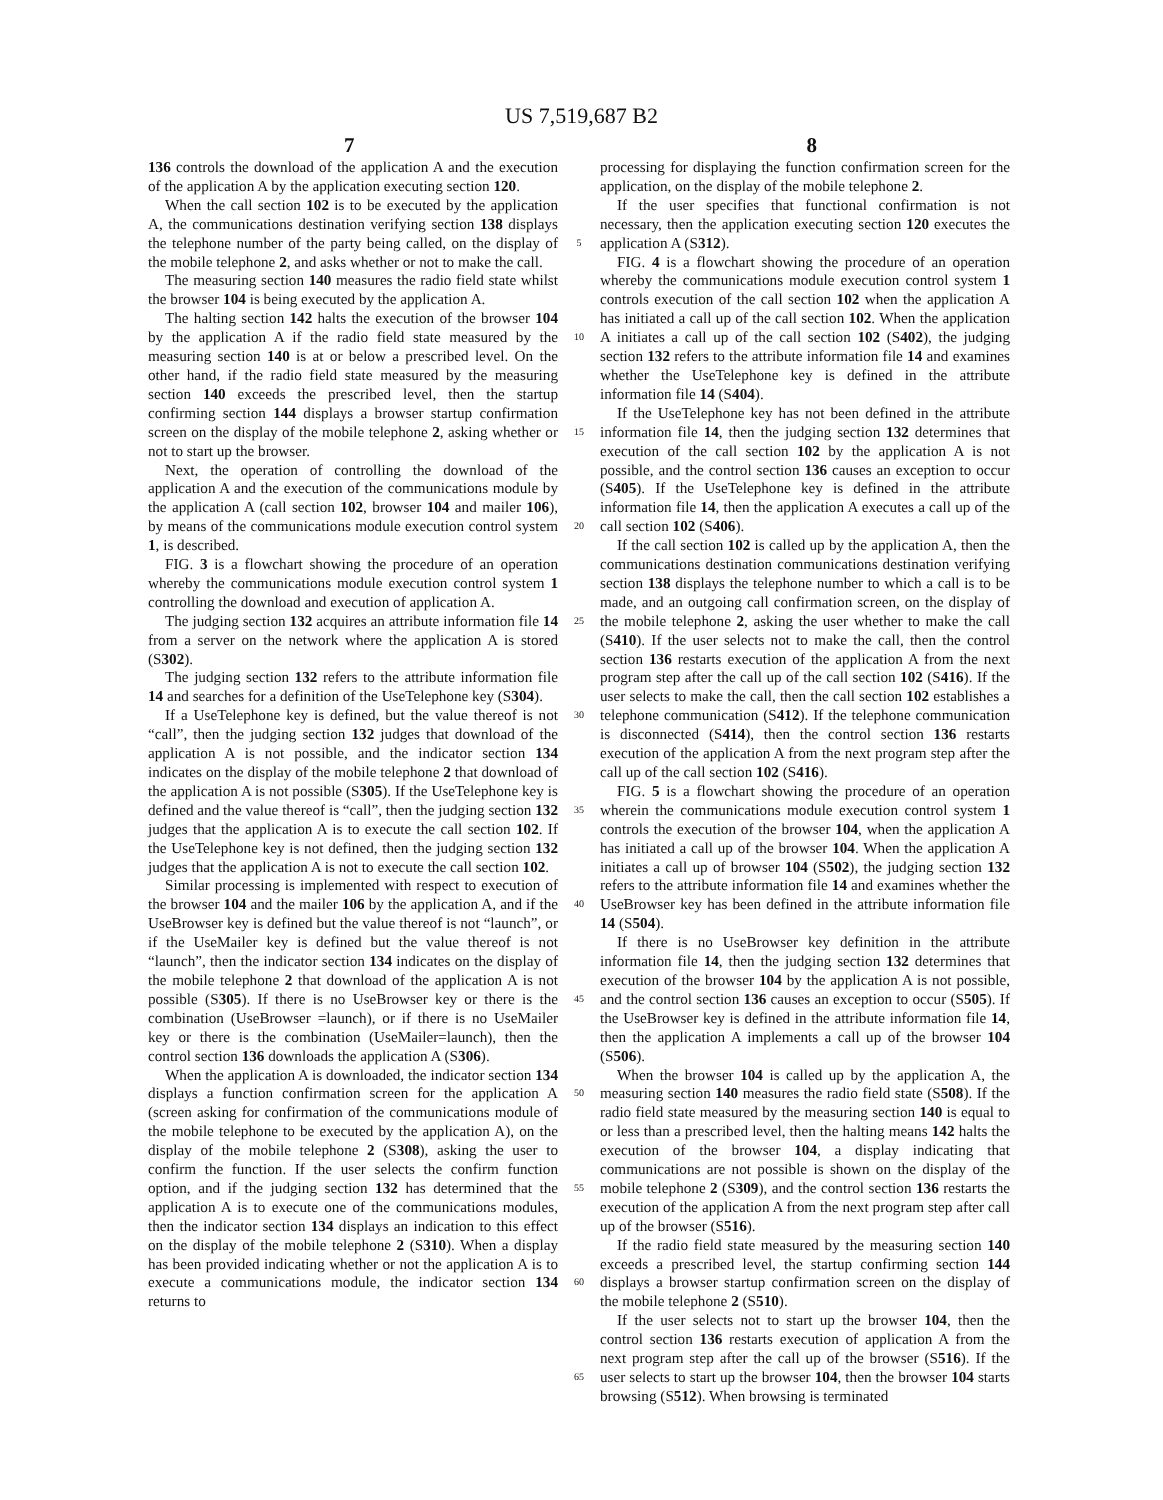US 7,519,687 B2
7 8
136 controls the download of the application A and the execution of the application A by the application executing section 120.
When the call section 102 is to be executed by the application A, the communications destination verifying section 138 displays the telephone number of the party being called, on the display of the mobile telephone 2, and asks whether or not to make the call.
The measuring section 140 measures the radio field state whilst the browser 104 is being executed by the application A.
The halting section 142 halts the execution of the browser 104 by the application A if the radio field state measured by the measuring section 140 is at or below a prescribed level. On the other hand, if the radio field state measured by the measuring section 140 exceeds the prescribed level, then the startup confirming section 144 displays a browser startup confirmation screen on the display of the mobile telephone 2, asking whether or not to start up the browser.
Next, the operation of controlling the download of the application A and the execution of the communications module by the application A (call section 102, browser 104 and mailer 106), by means of the communications module execution control system 1, is described.
FIG. 3 is a flowchart showing the procedure of an operation whereby the communications module execution control system 1 controlling the download and execution of application A.
The judging section 132 acquires an attribute information file 14 from a server on the network where the application A is stored (S302).
The judging section 132 refers to the attribute information file 14 and searches for a definition of the UseTelephone key (S304).
If a UseTelephone key is defined, but the value thereof is not “call”, then the judging section 132 judges that download of the application A is not possible, and the indicator section 134 indicates on the display of the mobile telephone 2 that download of the application A is not possible (S305). If the UseTelephone key is defined and the value thereof is “call”, then the judging section 132 judges that the application A is to execute the call section 102. If the UseTelephone key is not defined, then the judging section 132 judges that the application A is not to execute the call section 102.
Similar processing is implemented with respect to execution of the browser 104 and the mailer 106 by the application A, and if the UseBrowser key is defined but the value thereof is not “launch”, or if the UseMailer key is defined but the value thereof is not “launch”, then the indicator section 134 indicates on the display of the mobile telephone 2 that download of the application A is not possible (S305). If there is no UseBrowser key or there is the combination (UseBrowser =launch), or if there is no UseMailer key or there is the combination (UseMailer=launch), then the control section 136 downloads the application A (S306).
When the application A is downloaded, the indicator section 134 displays a function confirmation screen for the application A (screen asking for confirmation of the communications module of the mobile telephone to be executed by the application A), on the display of the mobile telephone 2 (S308), asking the user to confirm the function. If the user selects the confirm function option, and if the judging section 132 has determined that the application A is to execute one of the communications modules, then the indicator section 134 displays an indication to this effect on the display of the mobile telephone 2 (S310). When a display has been provided indicating whether or not the application A is to execute a communications module, the indicator section 134 returns to
5
10
15
20
25
30
35
40
45
50
55
60
65
processing for displaying the function confirmation screen for the application, on the display of the mobile telephone 2.
If the user specifies that functional confirmation is not necessary, then the application executing section 120 executes the application A (S312).
FIG. 4 is a flowchart showing the procedure of an operation whereby the communications module execution control system 1 controls execution of the call section 102 when the application A has initiated a call up of the call section 102. When the application A initiates a call up of the call section 102 (S402), the judging section 132 refers to the attribute information file 14 and examines whether the UseTelephone key is defined in the attribute information file 14 (S404).
If the UseTelephone key has not been defined in the attribute information file 14, then the judging section 132 determines that execution of the call section 102 by the application A is not possible, and the control section 136 causes an exception to occur (S405). If the UseTelephone key is defined in the attribute information file 14, then the application A executes a call up of the call section 102 (S406).
If the call section 102 is called up by the application A, then the communications destination communications destination verifying section 138 displays the telephone number to which a call is to be made, and an outgoing call confirmation screen, on the display of the mobile telephone 2, asking the user whether to make the call (S410). If the user selects not to make the call, then the control section 136 restarts execution of the application A from the next program step after the call up of the call section 102 (S416). If the user selects to make the call, then the call section 102 establishes a telephone communication (S412). If the telephone communication is disconnected (S414), then the control section 136 restarts execution of the application A from the next program step after the call up of the call section 102 (S416).
FIG. 5 is a flowchart showing the procedure of an operation wherein the communications module execution control system 1 controls the execution of the browser 104, when the application A has initiated a call up of the browser 104. When the application A initiates a call up of browser 104 (S502), the judging section 132 refers to the attribute information file 14 and examines whether the UseBrowser key has been defined in the attribute information file 14 (S504).
If there is no UseBrowser key definition in the attribute information file 14, then the judging section 132 determines that execution of the browser 104 by the application A is not possible, and the control section 136 causes an exception to occur (S505). If the UseBrowser key is defined in the attribute information file 14, then the application A implements a call up of the browser 104 (S506).
When the browser 104 is called up by the application A, the measuring section 140 measures the radio field state (S508). If the radio field state measured by the measuring section 140 is equal to or less than a prescribed level, then the halting means 142 halts the execution of the browser 104, a display indicating that communications are not possible is shown on the display of the mobile telephone 2 (S309), and the control section 136 restarts the execution of the application A from the next program step after call up of the browser (S516).
If the radio field state measured by the measuring section 140 exceeds a prescribed level, the startup confirming section 144 displays a browser startup confirmation screen on the display of the mobile telephone 2 (S510).
If the user selects not to start up the browser 104, then the control section 136 restarts execution of application A from the next program step after the call up of the browser (S516). If the user selects to start up the browser 104, then the browser 104 starts browsing (S512). When browsing is terminated